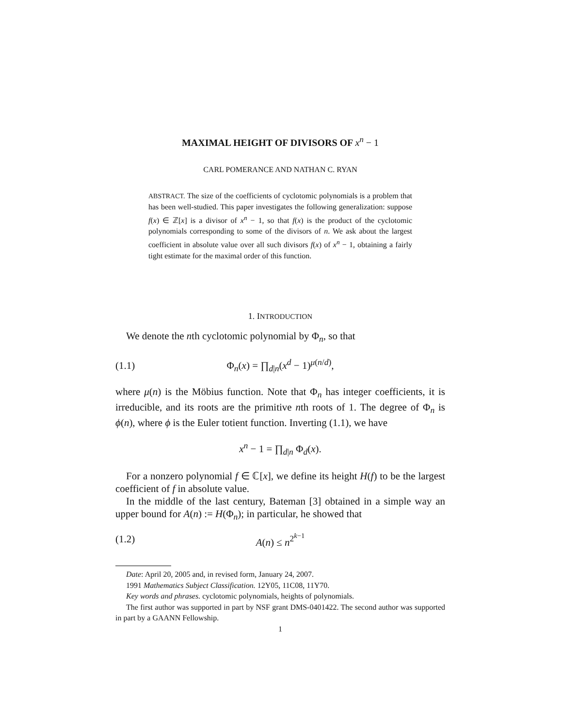MAXIMAL HEIGHT OF DIVISORS OF x<sup>n</sup> − 1
CARL POMERANCE AND NATHAN C. RYAN
ABSTRACT. The size of the coefficients of cyclotomic polynomials is a problem that has been well-studied. This paper investigates the following generalization: suppose f(x) ∈ ℤ[x] is a divisor of x<sup>n</sup> − 1, so that f(x) is the product of the cyclotomic polynomials corresponding to some of the divisors of n. We ask about the largest coefficient in absolute value over all such divisors f(x) of x<sup>n</sup> − 1, obtaining a fairly tight estimate for the maximal order of this function.
1. INTRODUCTION
We denote the nth cyclotomic polynomial by Φ<sub>n</sub>, so that
(1.1) Φ<sub>n</sub>(x) = ∏<sub>d|n</sub>(x<sup>d</sup> − 1)<sup>μ(n/d)</sup>,
where μ(n) is the Möbius function. Note that Φ<sub>n</sub> has integer coefficients, it is irreducible, and its roots are the primitive nth roots of 1. The degree of Φ<sub>n</sub> is ϕ(n), where ϕ is the Euler totient function. Inverting (1.1), we have
x<sup>n</sup> − 1 = ∏<sub>d|n</sub> Φ<sub>d</sub>(x).
For a nonzero polynomial f ∈ ℂ[x], we define its height H(f) to be the largest coefficient of f in absolute value.
In the middle of the last century, Bateman [3] obtained in a simple way an upper bound for A(n) := H(Φ<sub>n</sub>); in particular, he showed that
(1.2) A(n) ≤ n<sup>2<sup>k−1</sup></sup>
Date: April 20, 2005 and, in revised form, January 24, 2007.
1991 Mathematics Subject Classification. 12Y05, 11C08, 11Y70.
Key words and phrases. cyclotomic polynomials, heights of polynomials.
The first author was supported in part by NSF grant DMS-0401422. The second author was supported in part by a GAANN Fellowship.
1